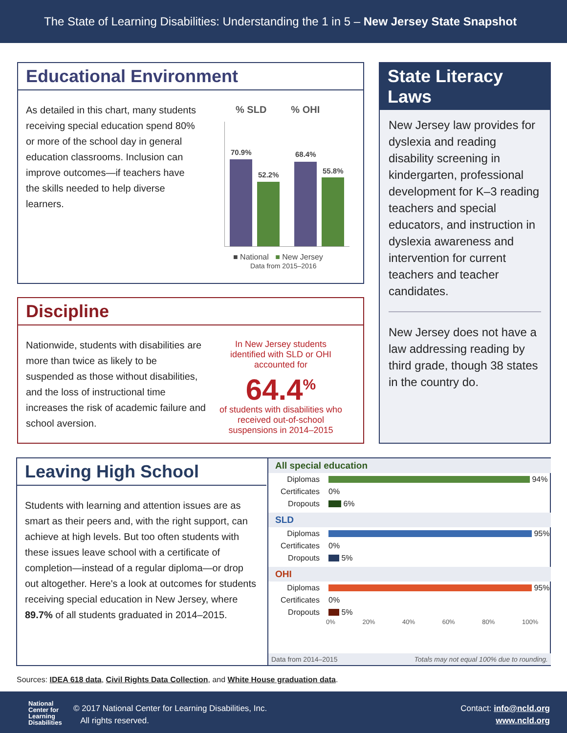The State of Learning Disabilities: Understanding the 1 in 5 – New Jersey State Snapshot
Educational Environment
As detailed in this chart, many students receiving special education spend 80% or more of the school day in general education classrooms. Inclusion can improve outcomes—if teachers have the skills needed to help diverse learners.
% SLD % OHI
70.9%
52.2%
68.4%
55.8%
■ National ■ New Jersey
Data from 2015–2016
Discipline
Nationwide, students with disabilities are more than twice as likely to be suspended as those without disabilities, and the loss of instructional time increases the risk of academic failure and school aversion.
In New Jersey students identified with SLD or OHI accounted for
64.4<sup>%</sup>
of students with disabilities who received out-of-school suspensions in 2014–2015
State Literacy Laws
New Jersey law provides for dyslexia and reading disability screening in kindergarten, professional development for K–3 reading teachers and special educators, and instruction in dyslexia awareness and intervention for current teachers and teacher candidates.
New Jersey does not have a law addressing reading by third grade, though 38 states in the country do.
Leaving High School
Students with learning and attention issues are as smart as their peers and, with the right support, can achieve at high levels. But too often students with these issues leave school with a certificate of completion—instead of a regular diploma—or drop out altogether. Here's a look at outcomes for students receiving special education in New Jersey, where 89.7% of all students graduated in 2014–2015.
All special education
Diplomas 94%
Certificates 0%
Dropouts 6%
SLD
Diplomas 95%
Certificates 0%
Dropouts 5%
OHI
Diplomas 95%
Certificates 0%
Dropouts 5%
0% 20% 40% 60% 80% 100%
Data from 2014–2015 Totals may not equal 100% due to rounding.
Sources: IDEA 618 data, Civil Rights Data Collection, and White House graduation data.
National
Center for
Learning
Disabilities
© 2017 National Center for Learning Disabilities, Inc.
All rights reserved.
Contact: info@ncld.org
www.ncld.org